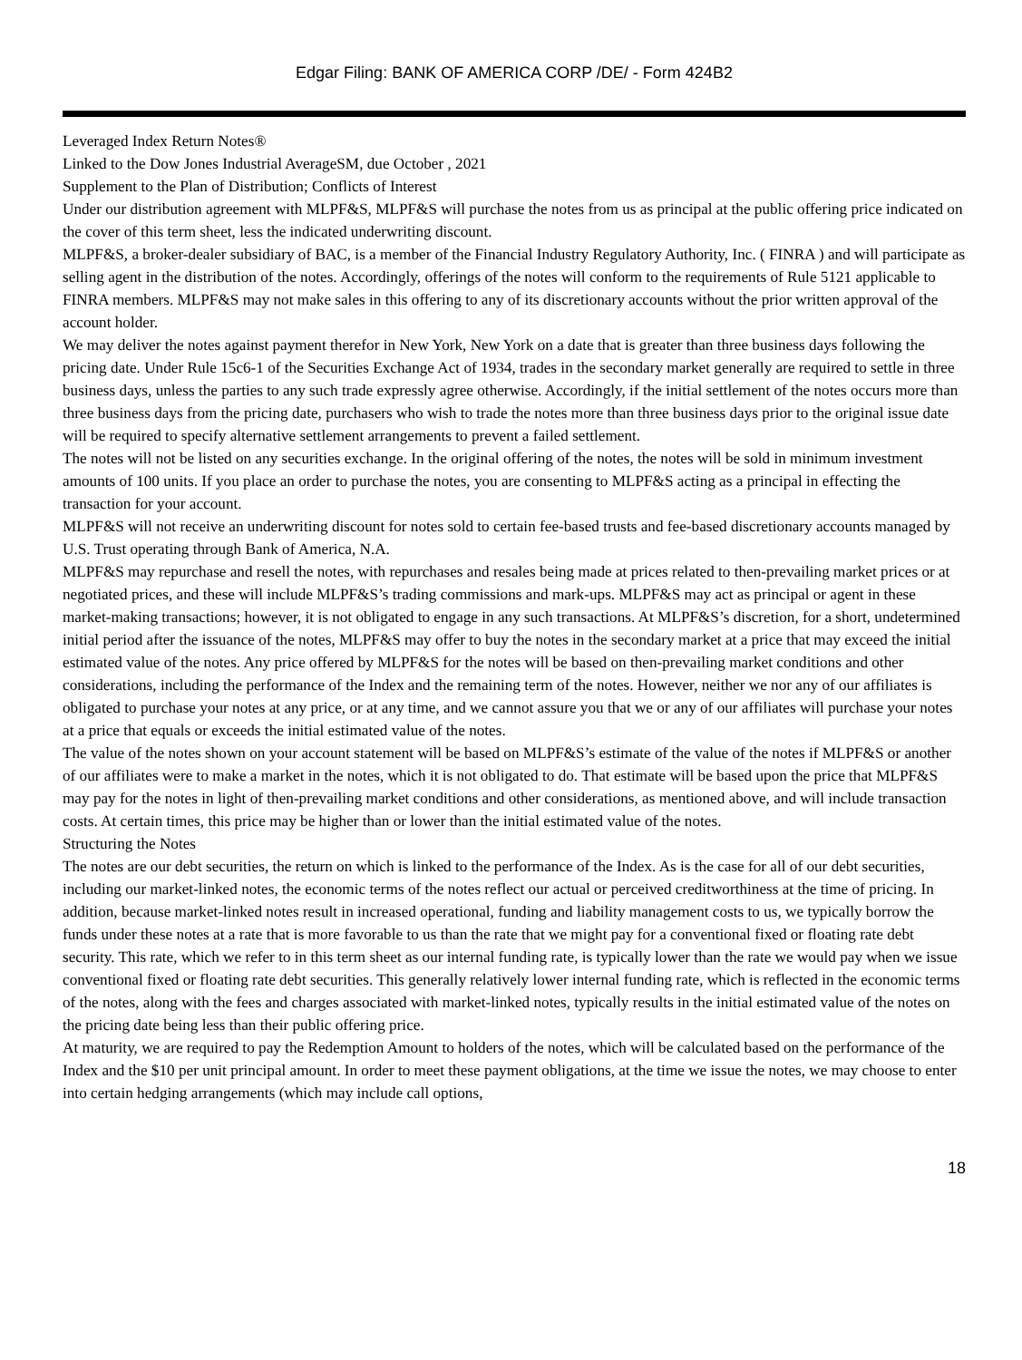Edgar Filing: BANK OF AMERICA CORP /DE/ - Form 424B2
Leveraged Index Return Notes®
Linked to the Dow Jones Industrial AverageSM, due October , 2021
Supplement to the Plan of Distribution; Conflicts of Interest
Under our distribution agreement with MLPF&S, MLPF&S will purchase the notes from us as principal at the public offering price indicated on the cover of this term sheet, less the indicated underwriting discount.
MLPF&S, a broker-dealer subsidiary of BAC, is a member of the Financial Industry Regulatory Authority, Inc. ( FINRA ) and will participate as selling agent in the distribution of the notes. Accordingly, offerings of the notes will conform to the requirements of Rule 5121 applicable to FINRA members. MLPF&S may not make sales in this offering to any of its discretionary accounts without the prior written approval of the account holder.
We may deliver the notes against payment therefor in New York, New York on a date that is greater than three business days following the pricing date. Under Rule 15c6-1 of the Securities Exchange Act of 1934, trades in the secondary market generally are required to settle in three business days, unless the parties to any such trade expressly agree otherwise. Accordingly, if the initial settlement of the notes occurs more than three business days from the pricing date, purchasers who wish to trade the notes more than three business days prior to the original issue date will be required to specify alternative settlement arrangements to prevent a failed settlement.
The notes will not be listed on any securities exchange. In the original offering of the notes, the notes will be sold in minimum investment amounts of 100 units. If you place an order to purchase the notes, you are consenting to MLPF&S acting as a principal in effecting the transaction for your account.
MLPF&S will not receive an underwriting discount for notes sold to certain fee-based trusts and fee-based discretionary accounts managed by U.S. Trust operating through Bank of America, N.A.
MLPF&S may repurchase and resell the notes, with repurchases and resales being made at prices related to then-prevailing market prices or at negotiated prices, and these will include MLPF&S’s trading commissions and mark-ups. MLPF&S may act as principal or agent in these market-making transactions; however, it is not obligated to engage in any such transactions. At MLPF&S’s discretion, for a short, undetermined initial period after the issuance of the notes, MLPF&S may offer to buy the notes in the secondary market at a price that may exceed the initial estimated value of the notes. Any price offered by MLPF&S for the notes will be based on then-prevailing market conditions and other considerations, including the performance of the Index and the remaining term of the notes. However, neither we nor any of our affiliates is obligated to purchase your notes at any price, or at any time, and we cannot assure you that we or any of our affiliates will purchase your notes at a price that equals or exceeds the initial estimated value of the notes.
The value of the notes shown on your account statement will be based on MLPF&S’s estimate of the value of the notes if MLPF&S or another of our affiliates were to make a market in the notes, which it is not obligated to do. That estimate will be based upon the price that MLPF&S may pay for the notes in light of then-prevailing market conditions and other considerations, as mentioned above, and will include transaction costs. At certain times, this price may be higher than or lower than the initial estimated value of the notes.
Structuring the Notes
The notes are our debt securities, the return on which is linked to the performance of the Index. As is the case for all of our debt securities, including our market-linked notes, the economic terms of the notes reflect our actual or perceived creditworthiness at the time of pricing. In addition, because market-linked notes result in increased operational, funding and liability management costs to us, we typically borrow the funds under these notes at a rate that is more favorable to us than the rate that we might pay for a conventional fixed or floating rate debt security. This rate, which we refer to in this term sheet as our internal funding rate, is typically lower than the rate we would pay when we issue conventional fixed or floating rate debt securities. This generally relatively lower internal funding rate, which is reflected in the economic terms of the notes, along with the fees and charges associated with market-linked notes, typically results in the initial estimated value of the notes on the pricing date being less than their public offering price.
At maturity, we are required to pay the Redemption Amount to holders of the notes, which will be calculated based on the performance of the Index and the $10 per unit principal amount. In order to meet these payment obligations, at the time we issue the notes, we may choose to enter into certain hedging arrangements (which may include call options,
18